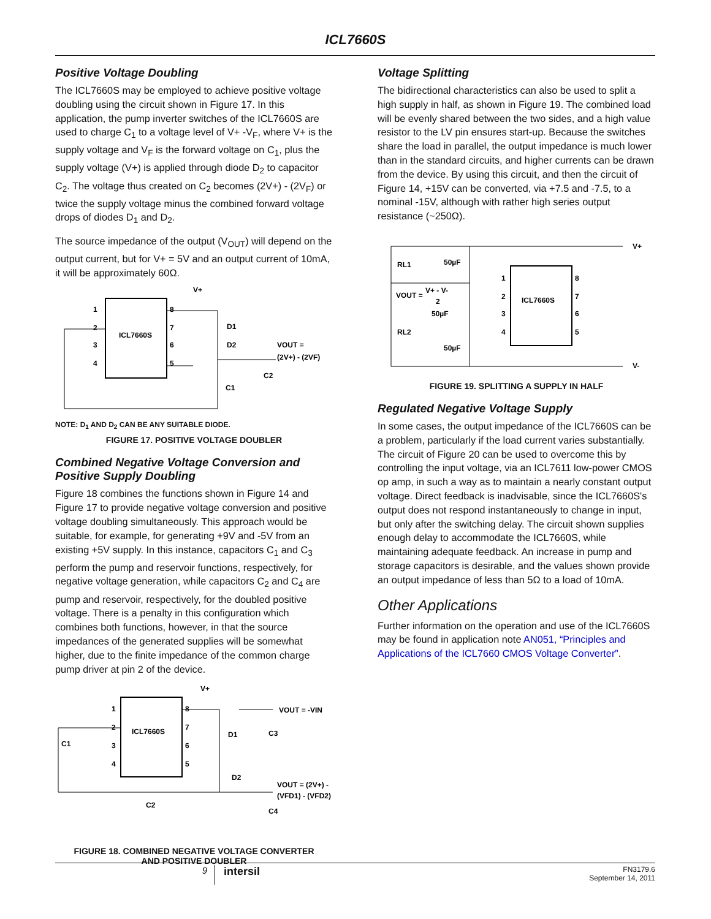ICL7660S
Positive Voltage Doubling
The ICL7660S may be employed to achieve positive voltage doubling using the circuit shown in Figure 17. In this application, the pump inverter switches of the ICL7660S are used to charge C<sub>1</sub> to a voltage level of V+ -V<sub>F</sub>, where V+ is the supply voltage and V<sub>F</sub> is the forward voltage on C<sub>1</sub>, plus the supply voltage (V+) is applied through diode D<sub>2</sub> to capacitor C<sub>2</sub>. The voltage thus created on C<sub>2</sub> becomes (2V+) - (2V<sub>F</sub>) or twice the supply voltage minus the combined forward voltage drops of diodes D<sub>1</sub> and D<sub>2</sub>.
The source impedance of the output (V<sub>OUT</sub>) will depend on the output current, but for V+ = 5V and an output current of 10mA, it will be approximately 60Ω.
ICL7660S
1
2
3
4
8
7
6
5
V+
D1
D2
C1
VOUT =
(2V+) - (2VF)
C2
NOTE: D<sub>1</sub> AND D<sub>2</sub> CAN BE ANY SUITABLE DIODE.
FIGURE 17. POSITIVE VOLTAGE DOUBLER
Combined Negative Voltage Conversion and Positive Supply Doubling
Figure 18 combines the functions shown in Figure 14 and Figure 17 to provide negative voltage conversion and positive voltage doubling simultaneously. This approach would be suitable, for example, for generating +9V and -5V from an existing +5V supply. In this instance, capacitors C<sub>1</sub> and C<sub>3</sub> perform the pump and reservoir functions, respectively, for negative voltage generation, while capacitors C<sub>2</sub> and C<sub>4</sub> are pump and reservoir, respectively, for the doubled positive voltage. There is a penalty in this configuration which combines both functions, however, in that the source impedances of the generated supplies will be somewhat higher, due to the finite impedance of the common charge pump driver at pin 2 of the device.
ICL7660S
1
2
3
4
8
7
6
5
V+
VOUT = -VIN
D1
C3
C1
D2
VOUT = (2V+) -
(VFD1) - (VFD2)
C2
C4
FIGURE 18. COMBINED NEGATIVE VOLTAGE CONVERTER
AND POSITIVE DOUBLER
Voltage Splitting
The bidirectional characteristics can also be used to split a high supply in half, as shown in Figure 19. The combined load will be evenly shared between the two sides, and a high value resistor to the LV pin ensures start-up. Because the switches share the load in parallel, the output impedance is much lower than in the standard circuits, and higher currents can be drawn from the device. By using this circuit, and then the circuit of Figure 14, +15V can be converted, via +7.5 and -7.5, to a nominal -15V, although with rather high series output resistance (~250Ω).
ICL7660S
1
2
3
4
8
7
6
5
V+
V-
RL1
50µF
VOUT =
V+ - V-
2
50µF
RL2
50µF
FIGURE 19. SPLITTING A SUPPLY IN HALF
Regulated Negative Voltage Supply
In some cases, the output impedance of the ICL7660S can be a problem, particularly if the load current varies substantially. The circuit of Figure 20 can be used to overcome this by controlling the input voltage, via an ICL7611 low-power CMOS op amp, in such a way as to maintain a nearly constant output voltage. Direct feedback is inadvisable, since the ICL7660S's output does not respond instantaneously to change in input, but only after the switching delay. The circuit shown supplies enough delay to accommodate the ICL7660S, while maintaining adequate feedback. An increase in pump and storage capacitors is desirable, and the values shown provide an output impedance of less than 5Ω to a load of 10mA.
Other Applications
Further information on the operation and use of the ICL7660S may be found in application note AN051, “Principles and Applications of the ICL7660 CMOS Voltage Converter”.
9
intersil
FN3179.6
September 14, 2011